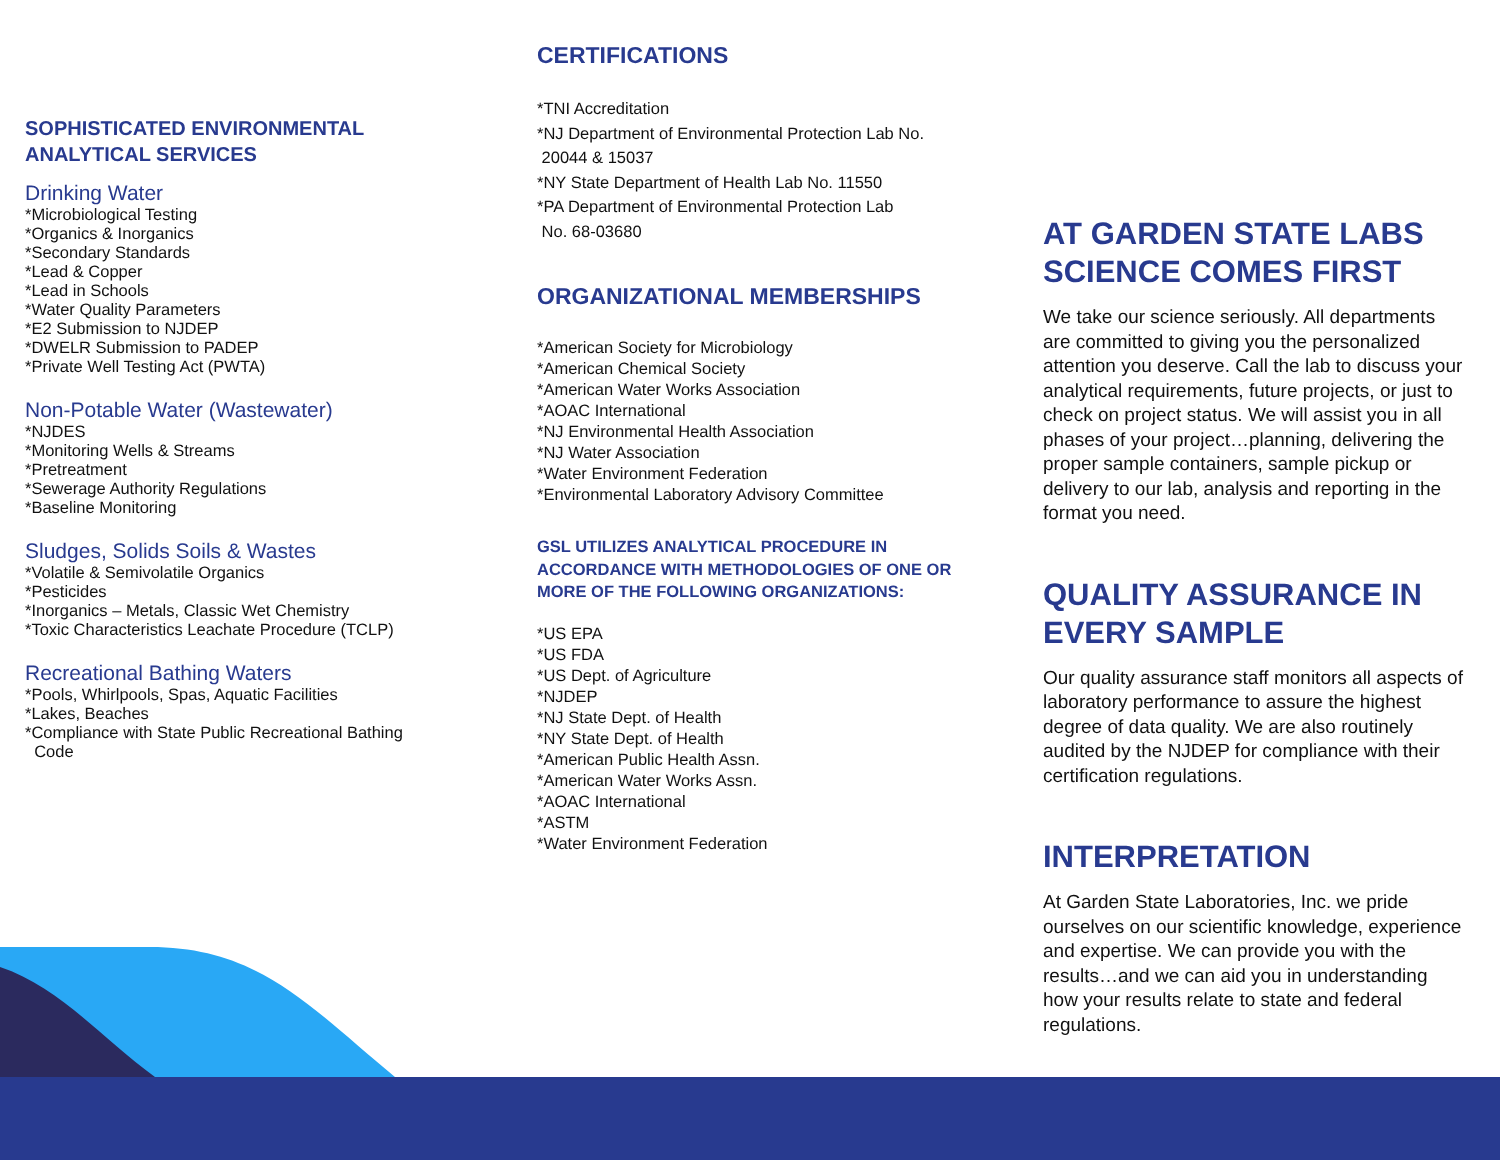SOPHISTICATED ENVIRONMENTAL ANALYTICAL SERVICES
Drinking Water
*Microbiological Testing
*Organics & Inorganics
*Secondary Standards
*Lead & Copper
*Lead in Schools
*Water Quality Parameters
*E2 Submission to NJDEP
*DWELR Submission to PADEP
*Private Well Testing Act (PWTA)
Non-Potable Water (Wastewater)
*NJDES
*Monitoring Wells & Streams
*Pretreatment
*Sewerage Authority Regulations
*Baseline Monitoring
Sludges, Solids Soils & Wastes
*Volatile & Semivolatile Organics
*Pesticides
*Inorganics – Metals, Classic Wet Chemistry
*Toxic Characteristics Leachate Procedure (TCLP)
Recreational Bathing Waters
*Pools, Whirlpools, Spas, Aquatic Facilities
*Lakes, Beaches
*Compliance with State Public Recreational Bathing
Code
CERTIFICATIONS
*TNI Accreditation
*NJ Department of Environmental Protection Lab No.
20044 & 15037
*NY State Department of Health Lab No. 11550
*PA Department of Environmental Protection Lab
No. 68-03680
ORGANIZATIONAL MEMBERSHIPS
*American Society for Microbiology
*American Chemical Society
*American Water Works Association
*AOAC International
*NJ Environmental Health Association
*NJ Water Association
*Water Environment Federation
*Environmental Laboratory Advisory Committee
GSL UTILIZES ANALYTICAL PROCEDURE IN ACCORDANCE WITH METHODOLOGIES OF ONE OR MORE OF THE FOLLOWING ORGANIZATIONS:
*US EPA
*US FDA
*US Dept. of Agriculture
*NJDEP
*NJ State Dept. of Health
*NY State Dept. of Health
*American Public Health Assn.
*American Water Works Assn.
*AOAC International
*ASTM
*Water Environment Federation
AT GARDEN STATE LABS SCIENCE COMES FIRST
We take our science seriously. All departments are committed to giving you the personalized attention you deserve. Call the lab to discuss your analytical requirements, future projects, or just to check on project status. We will assist you in all phases of your project…planning, delivering the proper sample containers, sample pickup or delivery to our lab, analysis and reporting in the format you need.
QUALITY ASSURANCE IN EVERY SAMPLE
Our quality assurance staff monitors all aspects of laboratory performance to assure the highest degree of data quality. We are also routinely audited by the NJDEP for compliance with their certification regulations.
INTERPRETATION
At Garden State Laboratories, Inc. we pride ourselves on our scientific knowledge, experience and expertise. We can provide you with the results…and we can aid you in understanding how your results relate to state and federal regulations.